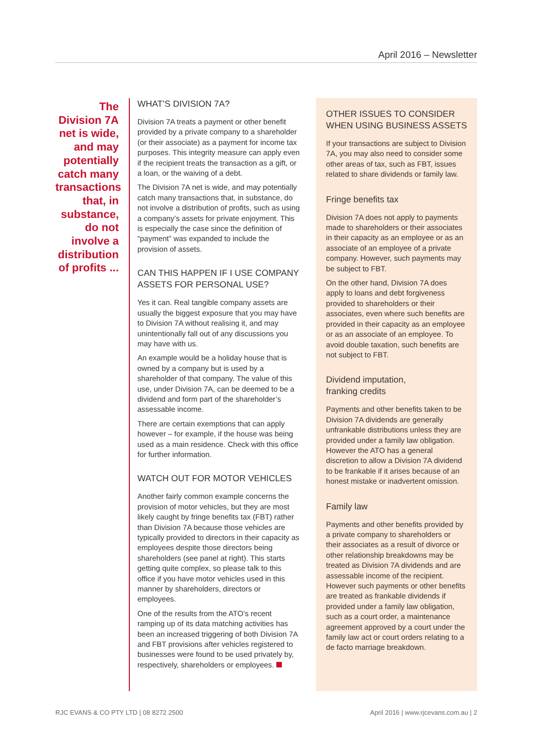April 2016 – Newsletter
The Division 7A net is wide, and may potentially catch many transactions that, in substance, do not involve a distribution of profits ...
WHAT’S DIVISION 7A?
Division 7A treats a payment or other benefit provided by a private company to a shareholder (or their associate) as a payment for income tax purposes. This integrity measure can apply even if the recipient treats the transaction as a gift, or a loan, or the waiving of a debt.
The Division 7A net is wide, and may potentially catch many transactions that, in substance, do not involve a distribution of profits, such as using a company’s assets for private enjoyment. This is especially the case since the definition of “payment” was expanded to include the provision of assets.
CAN THIS HAPPEN IF I USE COMPANY ASSETS FOR PERSONAL USE?
Yes it can. Real tangible company assets are usually the biggest exposure that you may have to Division 7A without realising it, and may unintentionally fall out of any discussions you may have with us.
An example would be a holiday house that is owned by a company but is used by a shareholder of that company. The value of this use, under Division 7A, can be deemed to be a dividend and form part of the shareholder’s assessable income.
There are certain exemptions that can apply however – for example, if the house was being used as a main residence. Check with this office for further information.
WATCH OUT FOR MOTOR VEHICLES
Another fairly common example concerns the provision of motor vehicles, but they are most likely caught by fringe benefits tax (FBT) rather than Division 7A because those vehicles are typically provided to directors in their capacity as employees despite those directors being shareholders (see panel at right). This starts getting quite complex, so please talk to this office if you have motor vehicles used in this manner by shareholders, directors or employees.
One of the results from the ATO’s recent ramping up of its data matching activities has been an increased triggering of both Division 7A and FBT provisions after vehicles registered to businesses were found to be used privately by, respectively, shareholders or employees.
OTHER ISSUES TO CONSIDER WHEN USING BUSINESS ASSETS
If your transactions are subject to Division 7A, you may also need to consider some other areas of tax, such as FBT, issues related to share dividends or family law.
Fringe benefits tax
Division 7A does not apply to payments made to shareholders or their associates in their capacity as an employee or as an associate of an employee of a private company. However, such payments may be subject to FBT.
On the other hand, Division 7A does apply to loans and debt forgiveness provided to shareholders or their associates, even where such benefits are provided in their capacity as an employee or as an associate of an employee. To avoid double taxation, such benefits are not subject to FBT.
Dividend imputation,
franking credits
Payments and other benefits taken to be Division 7A dividends are generally unfrankable distributions unless they are provided under a family law obligation. However the ATO has a general discretion to allow a Division 7A dividend to be frankable if it arises because of an honest mistake or inadvertent omission.
Family law
Payments and other benefits provided by a private company to shareholders or their associates as a result of divorce or other relationship breakdowns may be treated as Division 7A dividends and are assessable income of the recipient. However such payments or other benefits are treated as frankable dividends if provided under a family law obligation, such as a court order, a maintenance agreement approved by a court under the family law act or court orders relating to a de facto marriage breakdown.
RJC EVANS & CO PTY LTD | 08 8272 2500 April 2016 | www.rjcevans.com.au | 2